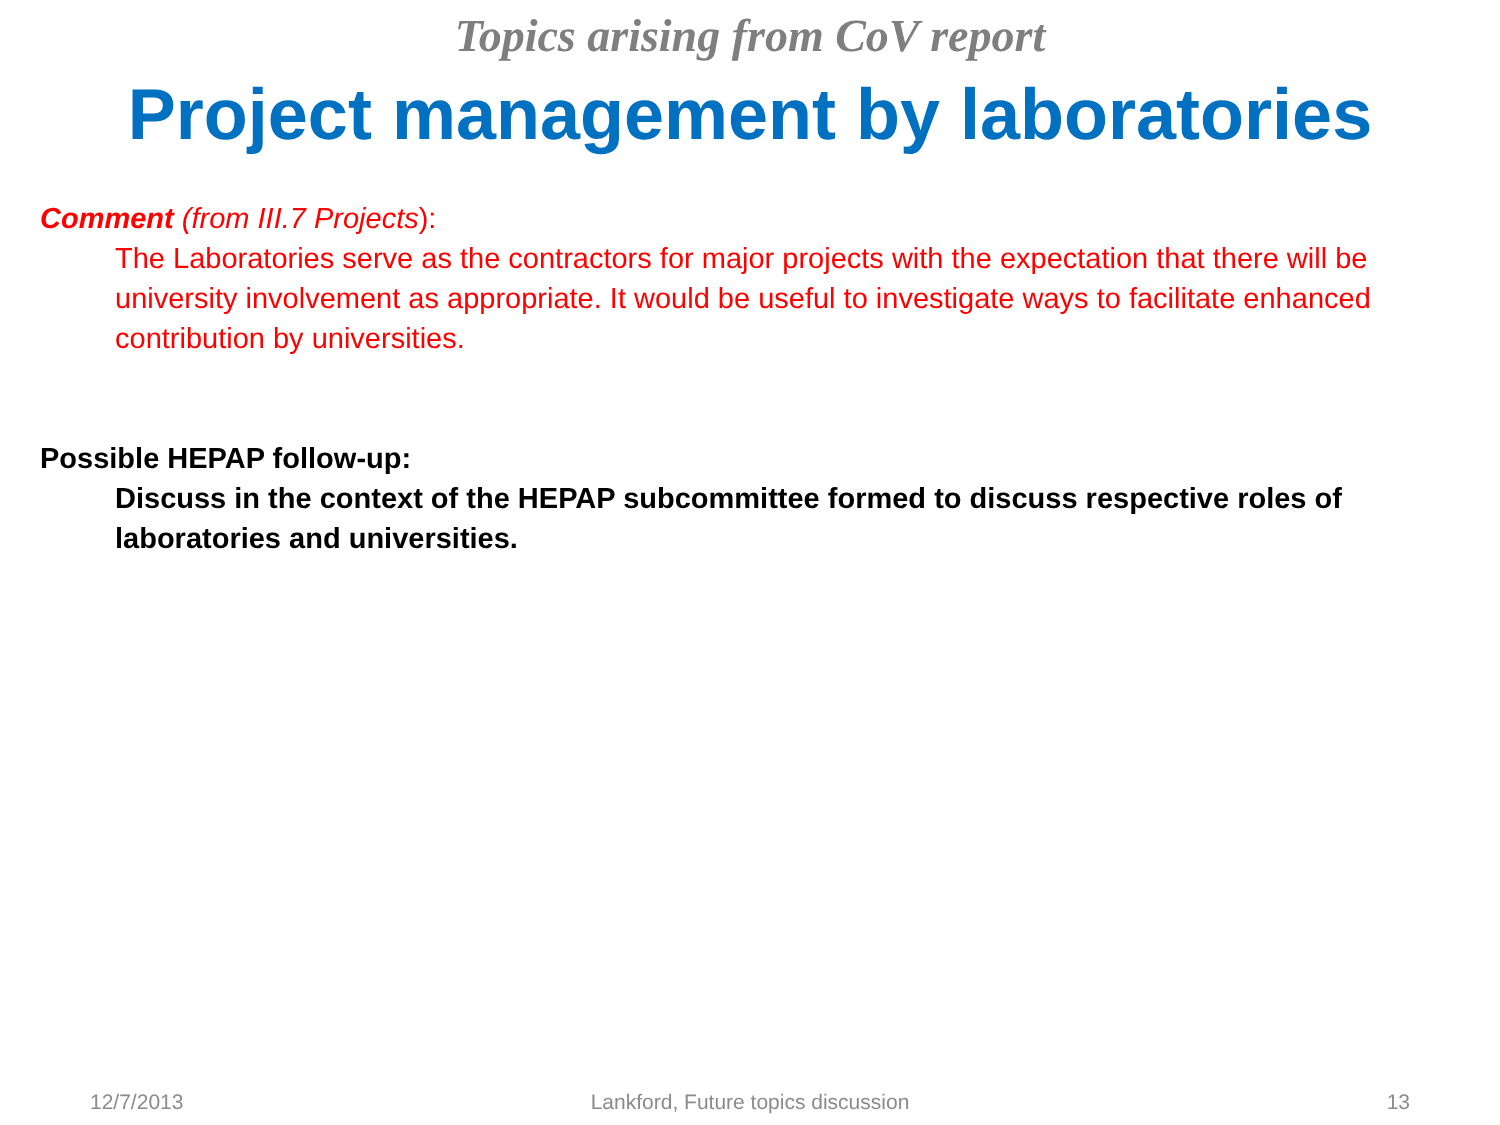Topics arising from CoV report
Project management by laboratories
Comment (from III.7 Projects):
The Laboratories serve as the contractors for major projects with the expectation that there will be university involvement as appropriate. It would be useful to investigate ways to facilitate enhanced contribution by universities.
Possible HEPAP follow-up:
Discuss in the context of the HEPAP subcommittee formed to discuss respective roles of laboratories and universities.
12/7/2013 Lankford, Future topics discussion
13